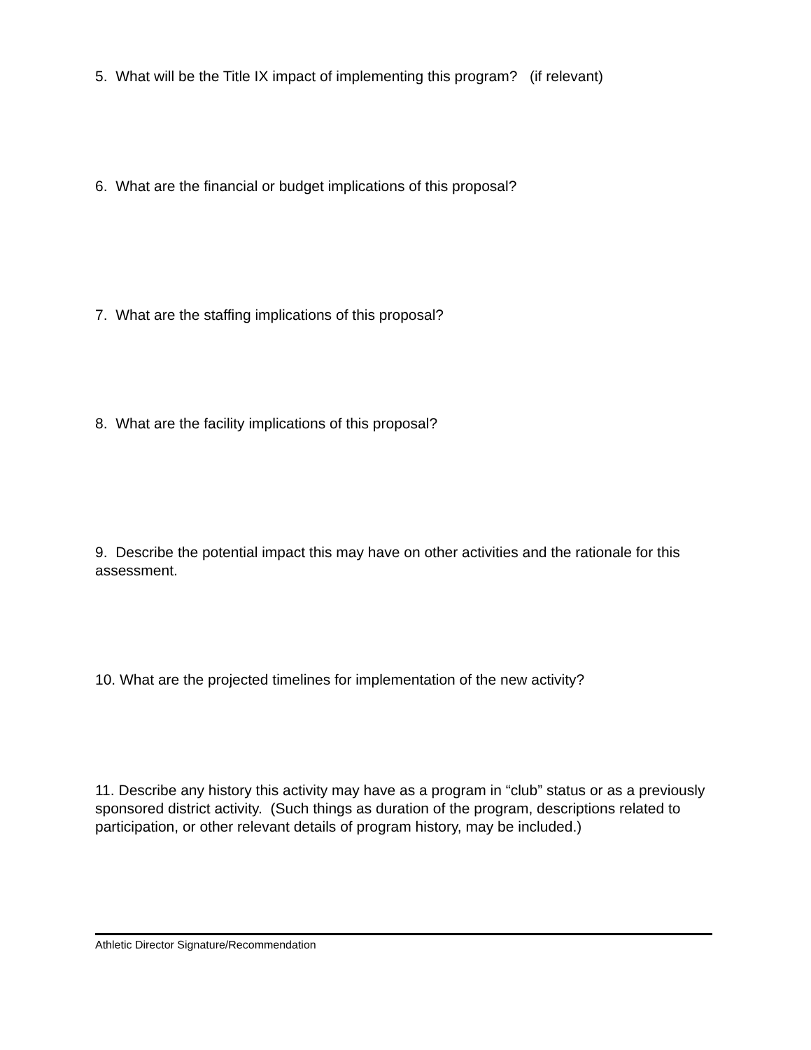5. What will be the Title IX impact of implementing this program? (if relevant)
6. What are the financial or budget implications of this proposal?
7. What are the staffing implications of this proposal?
8. What are the facility implications of this proposal?
9. Describe the potential impact this may have on other activities and the rationale for this assessment.
10. What are the projected timelines for implementation of the new activity?
11. Describe any history this activity may have as a program in “club” status or as a previously sponsored district activity. (Such things as duration of the program, descriptions related to participation, or other relevant details of program history, may be included.)
Athletic Director Signature/Recommendation